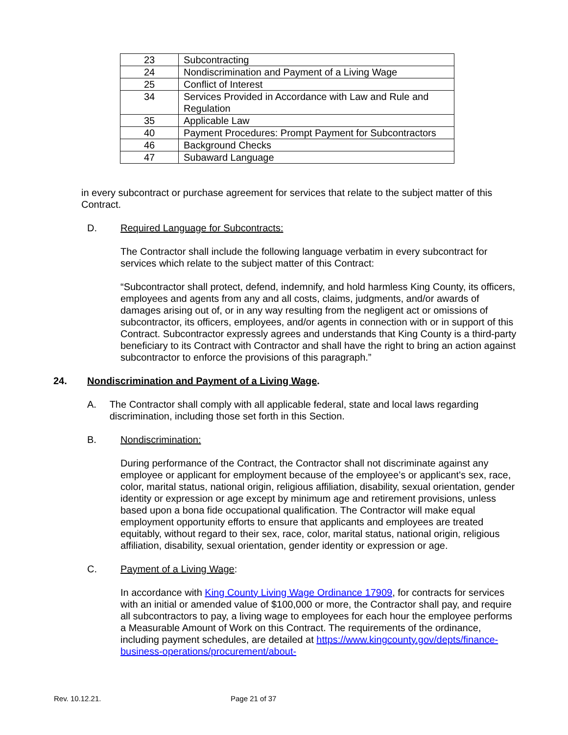| 23 | Subcontracting |
| 24 | Nondiscrimination and Payment of a Living Wage |
| 25 | Conflict of Interest |
| 34 | Services Provided in Accordance with Law and Rule and Regulation |
| 35 | Applicable Law |
| 40 | Payment Procedures: Prompt Payment for Subcontractors |
| 46 | Background Checks |
| 47 | Subaward Language |
in every subcontract or purchase agreement for services that relate to the subject matter of this Contract.
D. Required Language for Subcontracts:
The Contractor shall include the following language verbatim in every subcontract for services which relate to the subject matter of this Contract:
“Subcontractor shall protect, defend, indemnify, and hold harmless King County, its officers, employees and agents from any and all costs, claims, judgments, and/or awards of damages arising out of, or in any way resulting from the negligent act or omissions of subcontractor, its officers, employees, and/or agents in connection with or in support of this Contract. Subcontractor expressly agrees and understands that King County is a third-party beneficiary to its Contract with Contractor and shall have the right to bring an action against subcontractor to enforce the provisions of this paragraph.”
24. Nondiscrimination and Payment of a Living Wage.
A. The Contractor shall comply with all applicable federal, state and local laws regarding discrimination, including those set forth in this Section.
B. Nondiscrimination:
During performance of the Contract, the Contractor shall not discriminate against any employee or applicant for employment because of the employee’s or applicant's sex, race, color, marital status, national origin, religious affiliation, disability, sexual orientation, gender identity or expression or age except by minimum age and retirement provisions, unless based upon a bona fide occupational qualification. The Contractor will make equal employment opportunity efforts to ensure that applicants and employees are treated equitably, without regard to their sex, race, color, marital status, national origin, religious affiliation, disability, sexual orientation, gender identity or expression or age.
C. Payment of a Living Wage:
In accordance with King County Living Wage Ordinance 17909, for contracts for services with an initial or amended value of $100,000 or more, the Contractor shall pay, and require all subcontractors to pay, a living wage to employees for each hour the employee performs a Measurable Amount of Work on this Contract. The requirements of the ordinance, including payment schedules, are detailed at https://www.kingcounty.gov/depts/finance-business-operations/procurement/about-
Rev. 10.12.21. Page 21 of 37